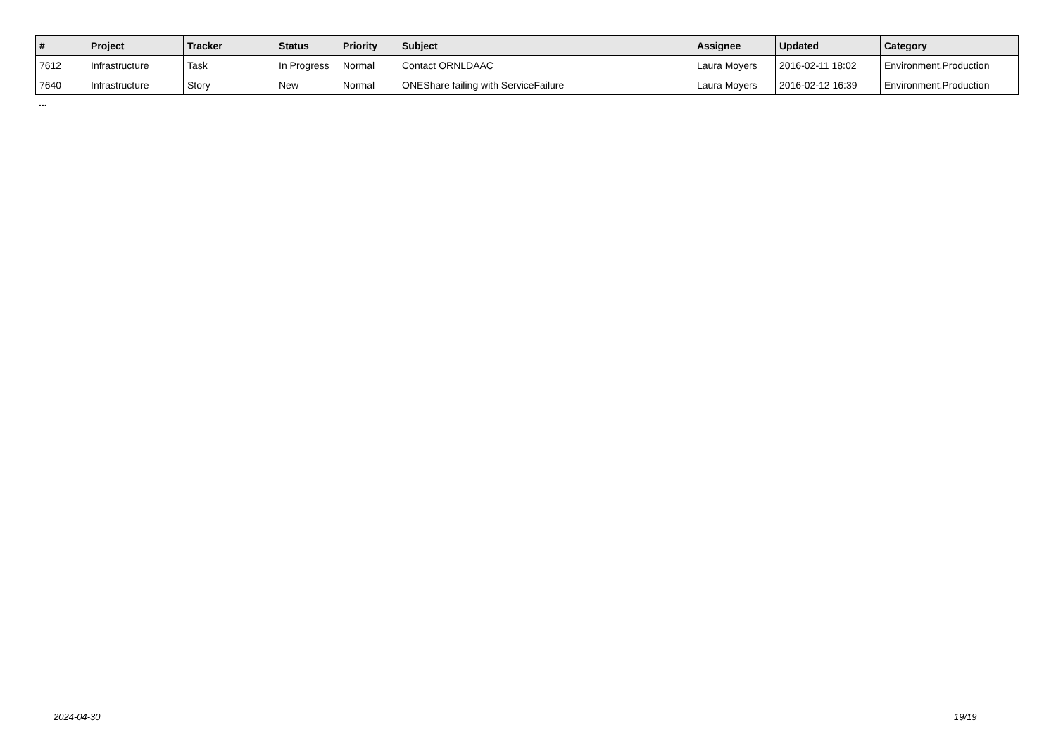| # | Project | Tracker | Status | Priority | Subject | Assignee | Updated | Category |
| --- | --- | --- | --- | --- | --- | --- | --- | --- |
| 7612 | Infrastructure | Task | In Progress | Normal | Contact ORNLDAAC | Laura Moyers | 2016-02-11 18:02 | Environment.Production |
| 7640 | Infrastructure | Story | New | Normal | ONEShare failing with ServiceFailure | Laura Moyers | 2016-02-12 16:39 | Environment.Production |
...
2024-04-30 19/19